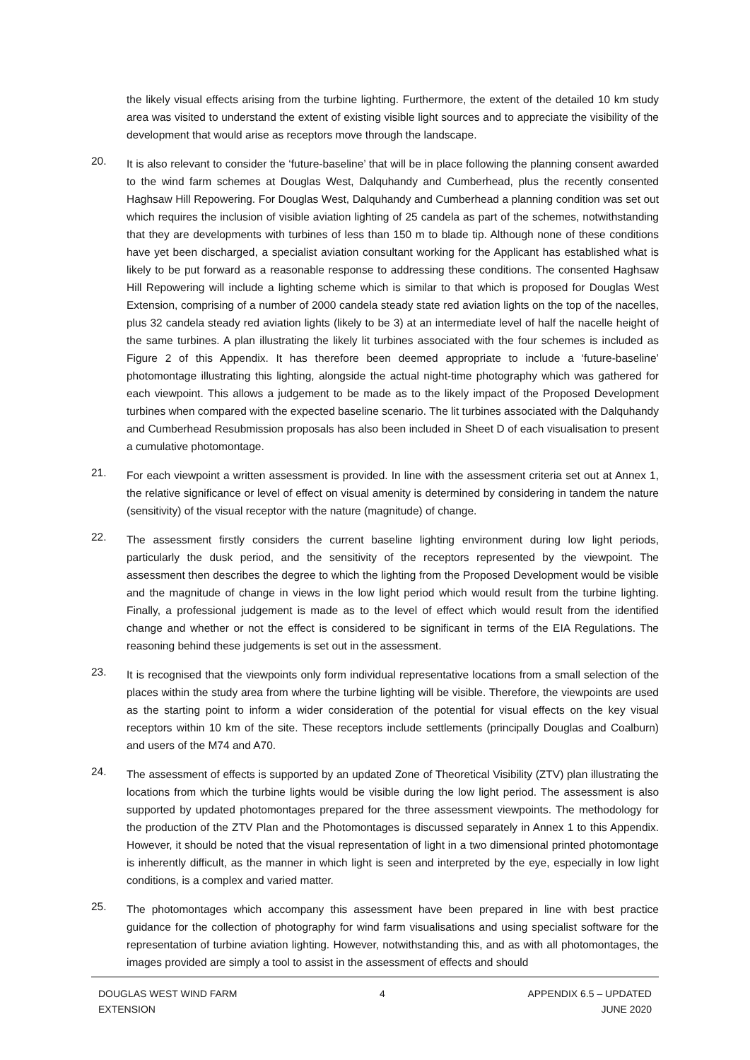the likely visual effects arising from the turbine lighting. Furthermore, the extent of the detailed 10 km study area was visited to understand the extent of existing visible light sources and to appreciate the visibility of the development that would arise as receptors move through the landscape.
20.
It is also relevant to consider the ‘future-baseline’ that will be in place following the planning consent awarded to the wind farm schemes at Douglas West, Dalquhandy and Cumberhead, plus the recently consented Haghsaw Hill Repowering. For Douglas West, Dalquhandy and Cumberhead a planning condition was set out which requires the inclusion of visible aviation lighting of 25 candela as part of the schemes, notwithstanding that they are developments with turbines of less than 150 m to blade tip. Although none of these conditions have yet been discharged, a specialist aviation consultant working for the Applicant has established what is likely to be put forward as a reasonable response to addressing these conditions. The consented Haghsaw Hill Repowering will include a lighting scheme which is similar to that which is proposed for Douglas West Extension, comprising of a number of 2000 candela steady state red aviation lights on the top of the nacelles, plus 32 candela steady red aviation lights (likely to be 3) at an intermediate level of half the nacelle height of the same turbines. A plan illustrating the likely lit turbines associated with the four schemes is included as Figure 2 of this Appendix. It has therefore been deemed appropriate to include a ‘future-baseline’ photomontage illustrating this lighting, alongside the actual night-time photography which was gathered for each viewpoint. This allows a judgement to be made as to the likely impact of the Proposed Development turbines when compared with the expected baseline scenario. The lit turbines associated with the Dalquhandy and Cumberhead Resubmission proposals has also been included in Sheet D of each visualisation to present a cumulative photomontage.
21.
For each viewpoint a written assessment is provided. In line with the assessment criteria set out at Annex 1, the relative significance or level of effect on visual amenity is determined by considering in tandem the nature (sensitivity) of the visual receptor with the nature (magnitude) of change.
22.
The assessment firstly considers the current baseline lighting environment during low light periods, particularly the dusk period, and the sensitivity of the receptors represented by the viewpoint. The assessment then describes the degree to which the lighting from the Proposed Development would be visible and the magnitude of change in views in the low light period which would result from the turbine lighting. Finally, a professional judgement is made as to the level of effect which would result from the identified change and whether or not the effect is considered to be significant in terms of the EIA Regulations. The reasoning behind these judgements is set out in the assessment.
23.
It is recognised that the viewpoints only form individual representative locations from a small selection of the places within the study area from where the turbine lighting will be visible. Therefore, the viewpoints are used as the starting point to inform a wider consideration of the potential for visual effects on the key visual receptors within 10 km of the site. These receptors include settlements (principally Douglas and Coalburn) and users of the M74 and A70.
24.
The assessment of effects is supported by an updated Zone of Theoretical Visibility (ZTV) plan illustrating the locations from which the turbine lights would be visible during the low light period. The assessment is also supported by updated photomontages prepared for the three assessment viewpoints. The methodology for the production of the ZTV Plan and the Photomontages is discussed separately in Annex 1 to this Appendix. However, it should be noted that the visual representation of light in a two dimensional printed photomontage is inherently difficult, as the manner in which light is seen and interpreted by the eye, especially in low light conditions, is a complex and varied matter.
25.
The photomontages which accompany this assessment have been prepared in line with best practice guidance for the collection of photography for wind farm visualisations and using specialist software for the representation of turbine aviation lighting. However, notwithstanding this, and as with all photomontages, the images provided are simply a tool to assist in the assessment of effects and should
DOUGLAS WEST WIND FARM
EXTENSION
4 APPENDIX 6.5 – UPDATED
JUNE 2020